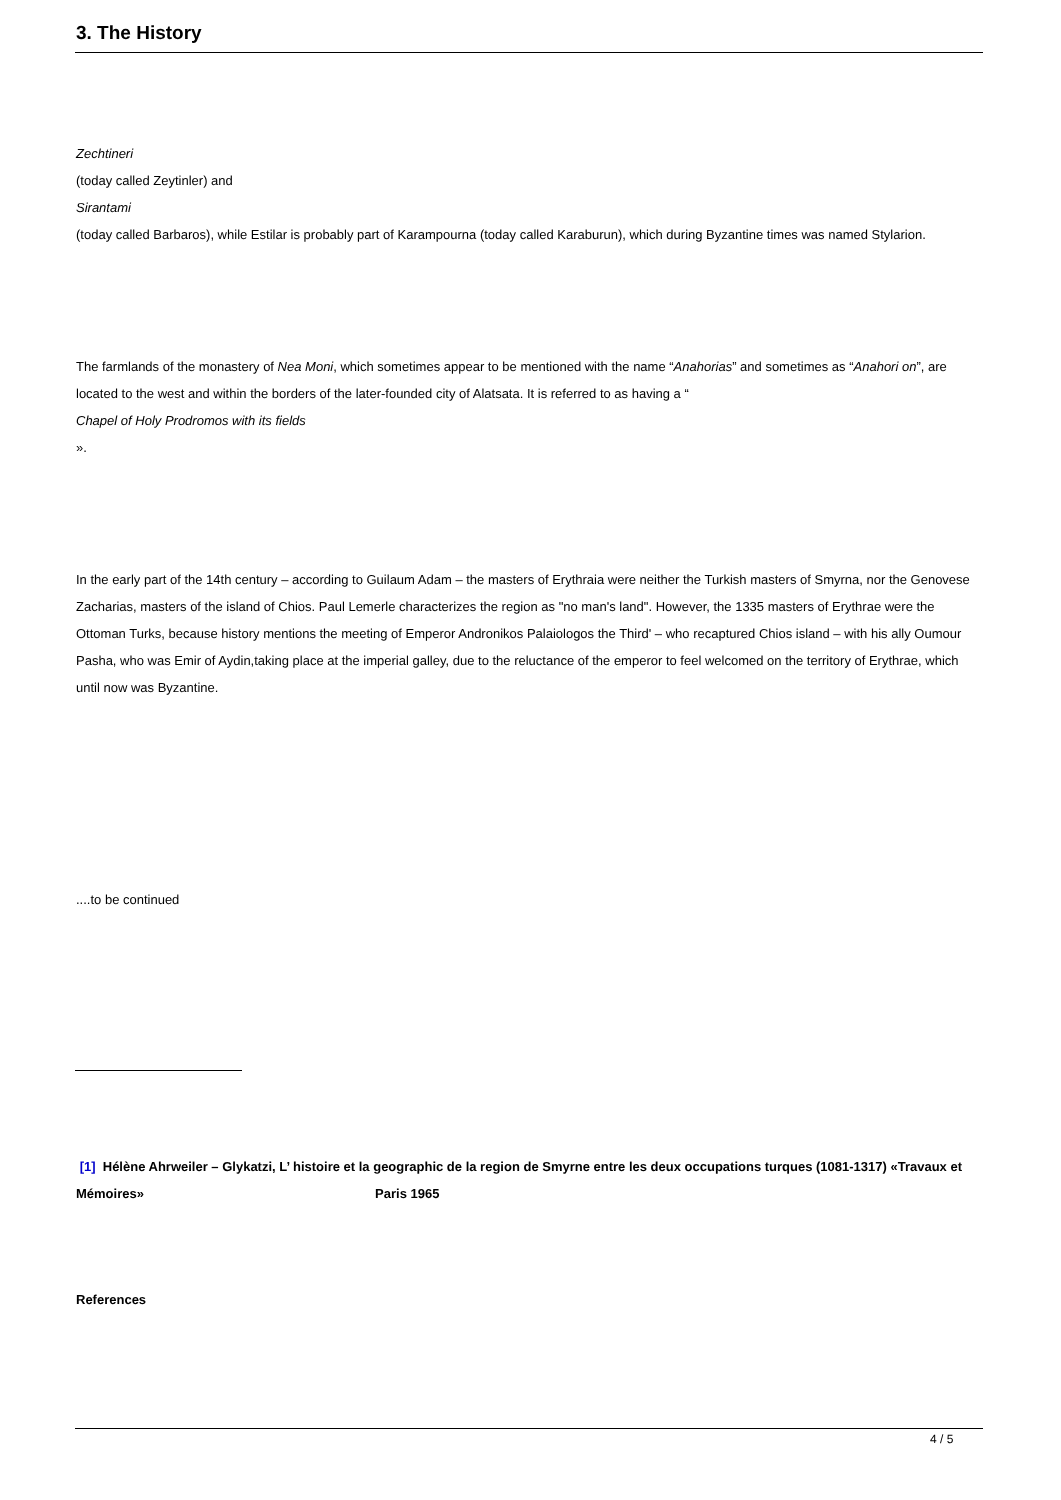3. The History
Zechtineri
(today called Zeytinler) and
Sirantami
(today called Barbaros), while Estilar is probably part of Karampourna (today called Karaburun), which during Byzantine times was named Stylarion.
The farmlands of the monastery of Nea Moni, which sometimes appear to be mentioned with the name “Anahorias” and sometimes as “Anahori on”, are located to the west and within the borders of the later-founded city of Alatsata. It is referred to as having a “
Chapel of Holy Prodromos with its fields
».
In the early part of the 14th century – according to Guilaum Adam – the masters of Erythraia were neither the Turkish masters of Smyrna, nor the Genovese Zacharias, masters of the island of Chios. Paul Lemerle characterizes the region as "no man's land". However, the 1335 masters of Erythrae were the Ottoman Turks, because history mentions the meeting of Emperor Andronikos Palaiologos the Third' – who recaptured Chios island – with his ally Oumour Pasha, who was Emir of Aydin,taking place at the imperial galley, due to the reluctance of the emperor to feel welcomed on the territory of Erythrae, which until now was Byzantine.
....to be continued
[1] Hélène Ahrweiler – Glykatzi, L’ histoire et la geographic de la region de Smyrne entre les deux occupations turques (1081-1317) «Travaux et Mémoires» Paris 1965
References
4 / 5